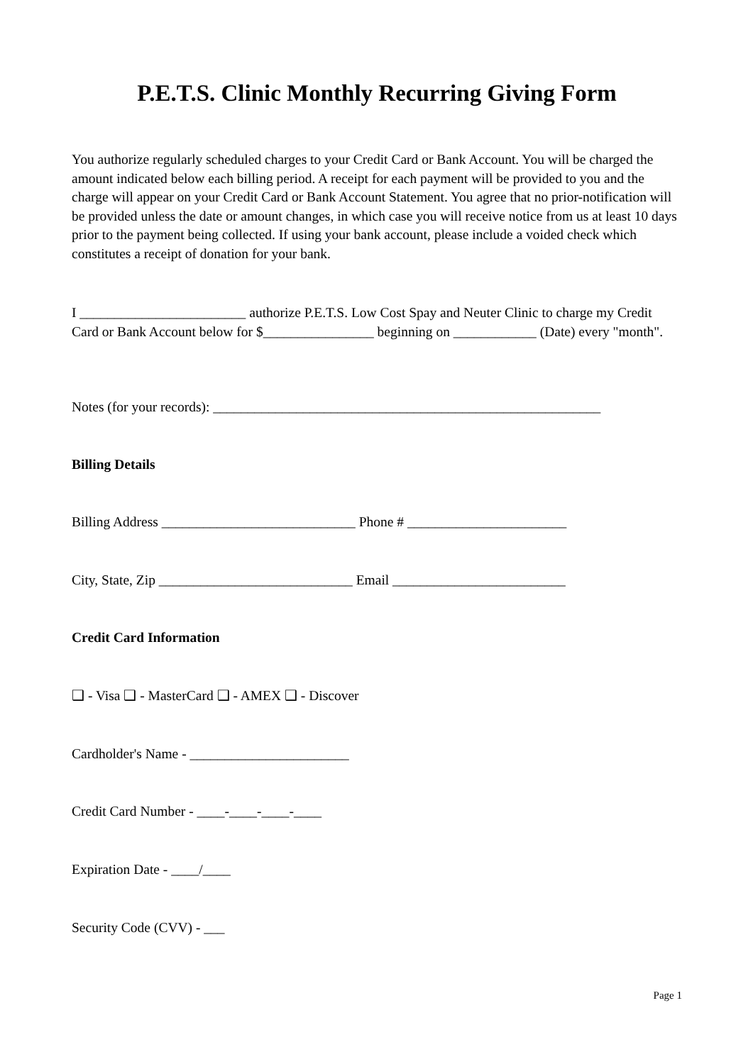P.E.T.S. Clinic Monthly Recurring Giving Form
You authorize regularly scheduled charges to your Credit Card or Bank Account. You will be charged the amount indicated below each billing period. A receipt for each payment will be provided to you and the charge will appear on your Credit Card or Bank Account Statement. You agree that no prior-notification will be provided unless the date or amount changes, in which case you will receive notice from us at least 10 days prior to the payment being collected. If using your bank account, please include a voided check which constitutes a receipt of donation for your bank.
I ________________________ authorize P.E.T.S. Low Cost Spay and Neuter Clinic to charge my Credit Card or Bank Account below for $________________ beginning on ____________ (Date) every "month".
Notes (for your records): ________________________________________________________
Billing Details
Billing Address ____________________________ Phone # _______________________
City, State, Zip ____________________________ Email _________________________
Credit Card Information
❑ - Visa ❑ - MasterCard ❑ - AMEX ❑ - Discover
Cardholder's Name - _______________________
Credit Card Number - ____-____-____-____
Expiration Date - ____/____
Security Code (CVV) - ___
Page 1